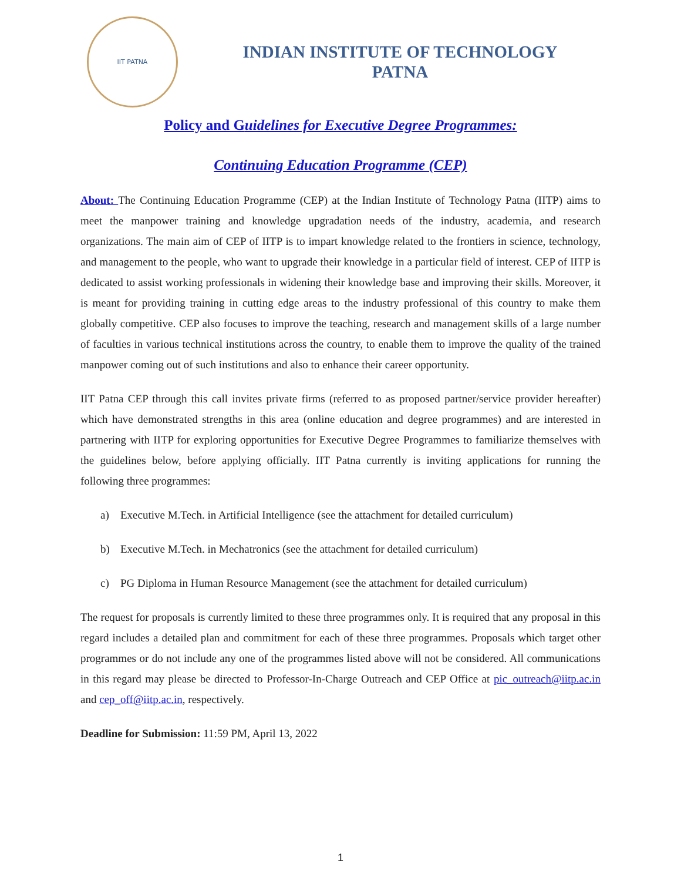IIT PATNA
INDIAN INSTITUTE OF TECHNOLOGY
PATNA
Policy and Guidelines for Executive Degree Programmes:
Continuing Education Programme (CEP)
About: The Continuing Education Programme (CEP) at the Indian Institute of Technology Patna (IITP) aims to meet the manpower training and knowledge upgradation needs of the industry, academia, and research organizations. The main aim of CEP of IITP is to impart knowledge related to the frontiers in science, technology, and management to the people, who want to upgrade their knowledge in a particular field of interest. CEP of IITP is dedicated to assist working professionals in widening their knowledge base and improving their skills. Moreover, it is meant for providing training in cutting edge areas to the industry professional of this country to make them globally competitive. CEP also focuses to improve the teaching, research and management skills of a large number of faculties in various technical institutions across the country, to enable them to improve the quality of the trained manpower coming out of such institutions and also to enhance their career opportunity.
IIT Patna CEP through this call invites private firms (referred to as proposed partner/service provider hereafter) which have demonstrated strengths in this area (online education and degree programmes) and are interested in partnering with IITP for exploring opportunities for Executive Degree Programmes to familiarize themselves with the guidelines below, before applying officially. IIT Patna currently is inviting applications for running the following three programmes:
a) Executive M.Tech. in Artificial Intelligence (see the attachment for detailed curriculum)
b) Executive M.Tech. in Mechatronics (see the attachment for detailed curriculum)
c) PG Diploma in Human Resource Management (see the attachment for detailed curriculum)
The request for proposals is currently limited to these three programmes only. It is required that any proposal in this regard includes a detailed plan and commitment for each of these three programmes. Proposals which target other programmes or do not include any one of the programmes listed above will not be considered. All communications in this regard may please be directed to Professor-In-Charge Outreach and CEP Office at pic_outreach@iitp.ac.in and cep_off@iitp.ac.in, respectively.
Deadline for Submission: 11:59 PM, April 13, 2022
1